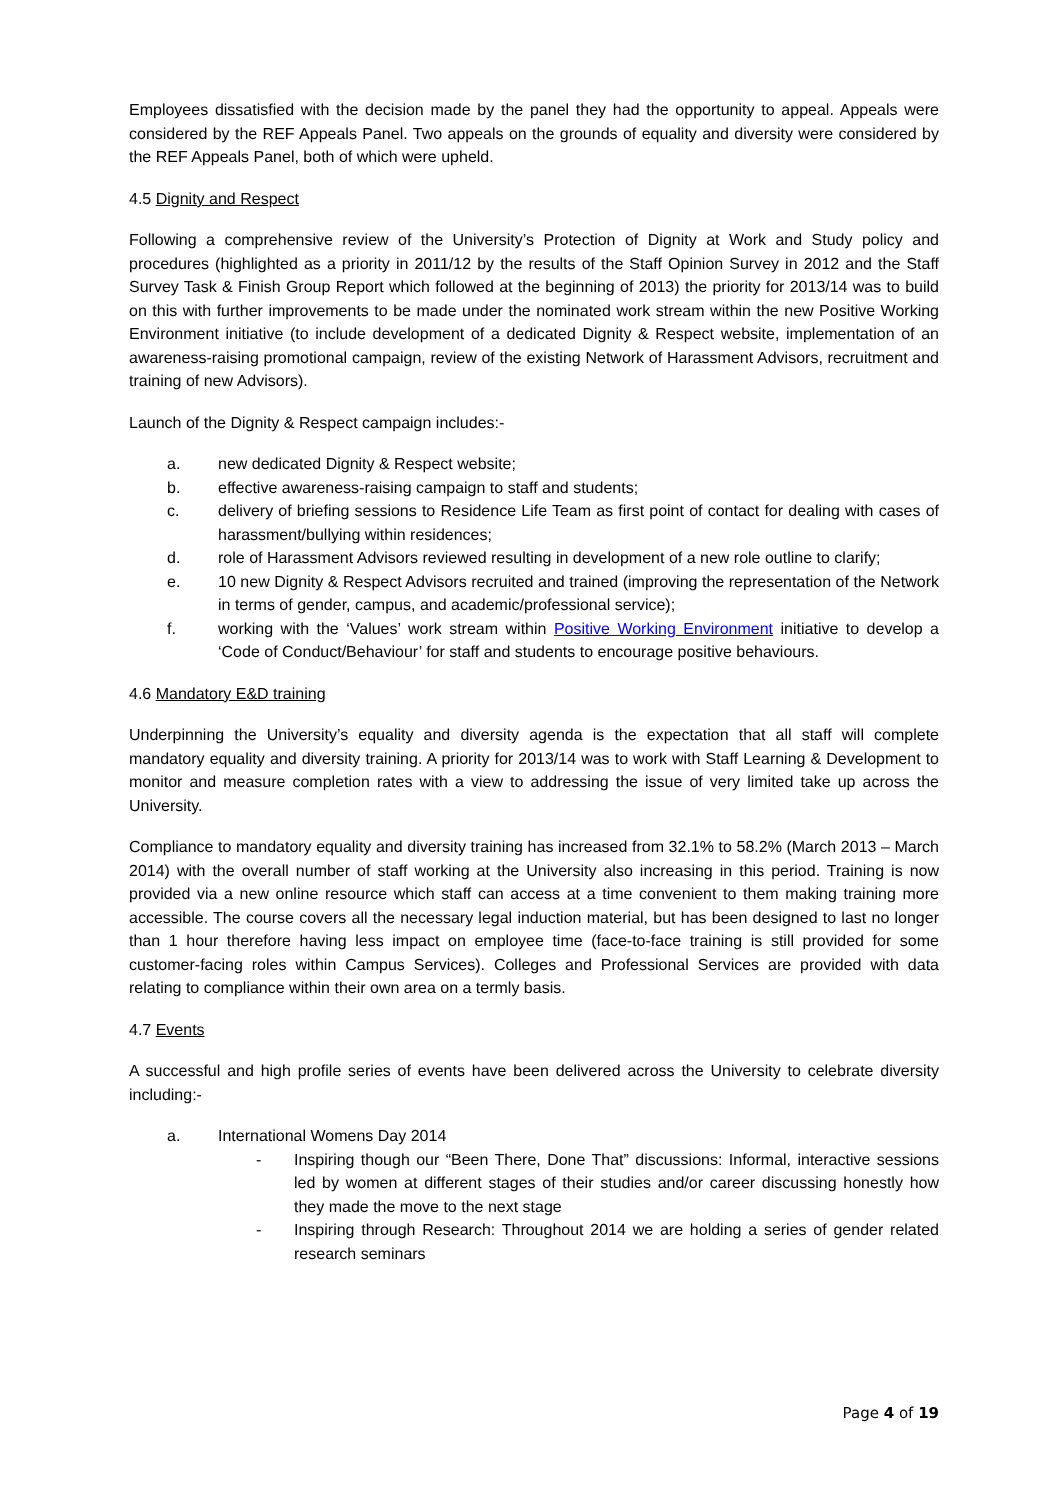Employees dissatisfied with the decision made by the panel they had the opportunity to appeal. Appeals were considered by the REF Appeals Panel. Two appeals on the grounds of equality and diversity were considered by the REF Appeals Panel, both of which were upheld.
4.5 Dignity and Respect
Following a comprehensive review of the University’s Protection of Dignity at Work and Study policy and procedures (highlighted as a priority in 2011/12 by the results of the Staff Opinion Survey in 2012 and the Staff Survey Task & Finish Group Report which followed at the beginning of 2013) the priority for 2013/14 was to build on this with further improvements to be made under the nominated work stream within the new Positive Working Environment initiative (to include development of a dedicated Dignity & Respect website, implementation of an awareness-raising promotional campaign, review of the existing Network of Harassment Advisors, recruitment and training of new Advisors).
Launch of the Dignity & Respect campaign includes:-
a. new dedicated Dignity & Respect website;
b. effective awareness-raising campaign to staff and students;
c. delivery of briefing sessions to Residence Life Team as first point of contact for dealing with cases of harassment/bullying within residences;
d. role of Harassment Advisors reviewed resulting in development of a new role outline to clarify;
e. 10 new Dignity & Respect Advisors recruited and trained (improving the representation of the Network in terms of gender, campus, and academic/professional service);
f. working with the ‘Values’ work stream within Positive Working Environment initiative to develop a ‘Code of Conduct/Behaviour’ for staff and students to encourage positive behaviours.
4.6 Mandatory E&D training
Underpinning the University’s equality and diversity agenda is the expectation that all staff will complete mandatory equality and diversity training. A priority for 2013/14 was to work with Staff Learning & Development to monitor and measure completion rates with a view to addressing the issue of very limited take up across the University.
Compliance to mandatory equality and diversity training has increased from 32.1% to 58.2% (March 2013 – March 2014) with the overall number of staff working at the University also increasing in this period. Training is now provided via a new online resource which staff can access at a time convenient to them making training more accessible. The course covers all the necessary legal induction material, but has been designed to last no longer than 1 hour therefore having less impact on employee time (face-to-face training is still provided for some customer-facing roles within Campus Services). Colleges and Professional Services are provided with data relating to compliance within their own area on a termly basis.
4.7 Events
A successful and high profile series of events have been delivered across the University to celebrate diversity including:-
a. International Womens Day 2014
- Inspiring though our “Been There, Done That” discussions: Informal, interactive sessions led by women at different stages of their studies and/or career discussing honestly how they made the move to the next stage
- Inspiring through Research: Throughout 2014 we are holding a series of gender related research seminars
Page 4 of 19